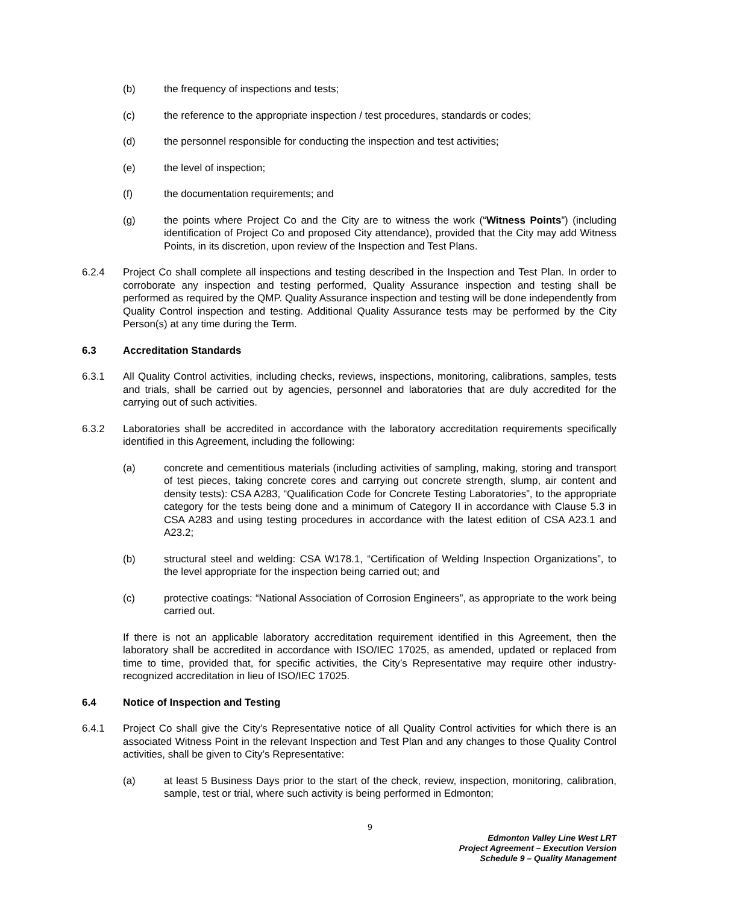(b) the frequency of inspections and tests;
(c) the reference to the appropriate inspection / test procedures, standards or codes;
(d) the personnel responsible for conducting the inspection and test activities;
(e) the level of inspection;
(f) the documentation requirements; and
(g) the points where Project Co and the City are to witness the work (“Witness Points”) (including identification of Project Co and proposed City attendance), provided that the City may add Witness Points, in its discretion, upon review of the Inspection and Test Plans.
6.2.4 Project Co shall complete all inspections and testing described in the Inspection and Test Plan. In order to corroborate any inspection and testing performed, Quality Assurance inspection and testing shall be performed as required by the QMP. Quality Assurance inspection and testing will be done independently from Quality Control inspection and testing. Additional Quality Assurance tests may be performed by the City Person(s) at any time during the Term.
6.3 Accreditation Standards
6.3.1 All Quality Control activities, including checks, reviews, inspections, monitoring, calibrations, samples, tests and trials, shall be carried out by agencies, personnel and laboratories that are duly accredited for the carrying out of such activities.
6.3.2 Laboratories shall be accredited in accordance with the laboratory accreditation requirements specifically identified in this Agreement, including the following:
(a) concrete and cementitious materials (including activities of sampling, making, storing and transport of test pieces, taking concrete cores and carrying out concrete strength, slump, air content and density tests): CSA A283, “Qualification Code for Concrete Testing Laboratories”, to the appropriate category for the tests being done and a minimum of Category II in accordance with Clause 5.3 in CSA A283 and using testing procedures in accordance with the latest edition of CSA A23.1 and A23.2;
(b) structural steel and welding: CSA W178.1, “Certification of Welding Inspection Organizations”, to the level appropriate for the inspection being carried out; and
(c) protective coatings: “National Association of Corrosion Engineers”, as appropriate to the work being carried out.
If there is not an applicable laboratory accreditation requirement identified in this Agreement, then the laboratory shall be accredited in accordance with ISO/IEC 17025, as amended, updated or replaced from time to time, provided that, for specific activities, the City’s Representative may require other industry-recognized accreditation in lieu of ISO/IEC 17025.
6.4 Notice of Inspection and Testing
6.4.1 Project Co shall give the City’s Representative notice of all Quality Control activities for which there is an associated Witness Point in the relevant Inspection and Test Plan and any changes to those Quality Control activities, shall be given to City’s Representative:
(a) at least 5 Business Days prior to the start of the check, review, inspection, monitoring, calibration, sample, test or trial, where such activity is being performed in Edmonton;
9
Edmonton Valley Line West LRT
Project Agreement – Execution Version
Schedule 9 – Quality Management